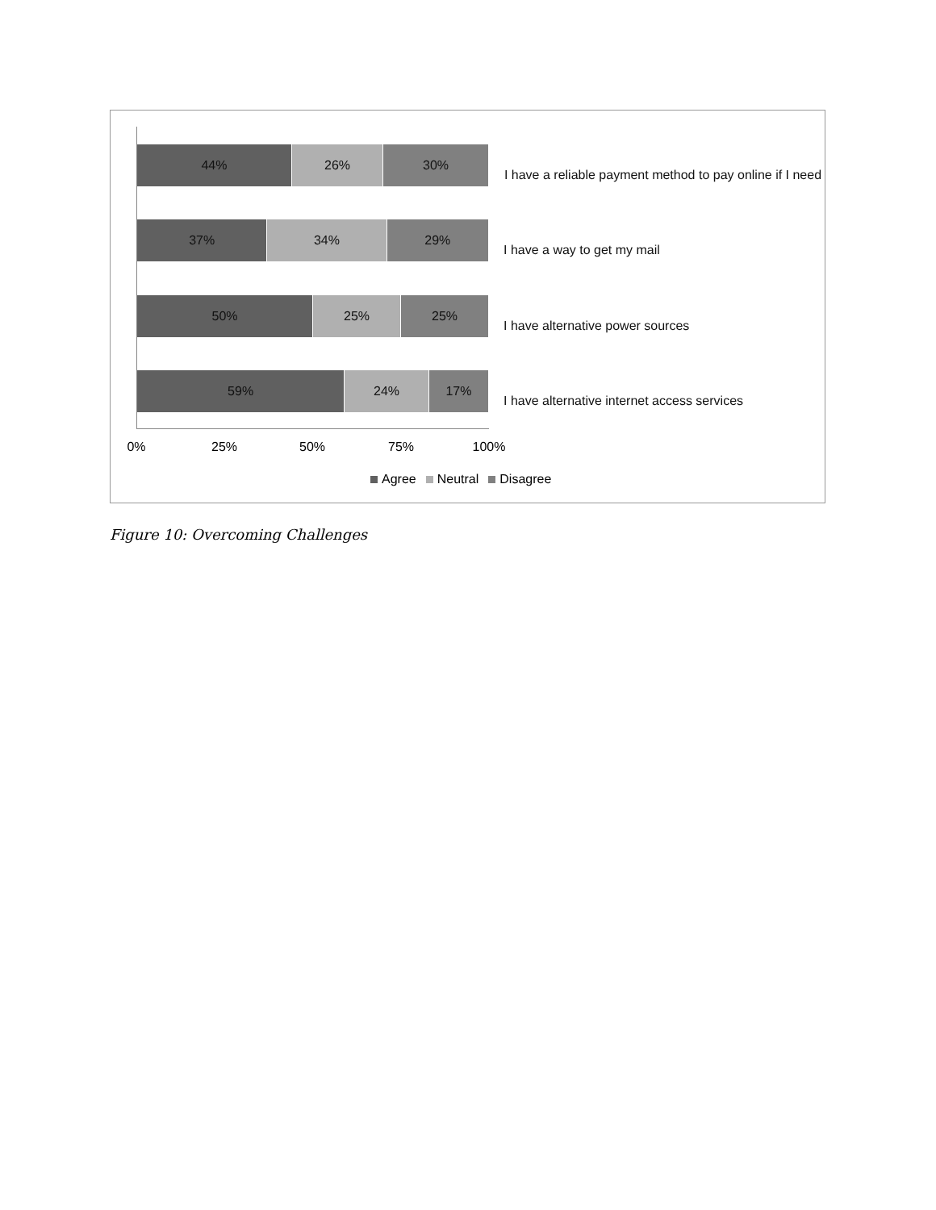44% 26% 30%
I have a reliable payment method to pay online if I need
37% 34% 29%
I have a way to get my mail
50% 25% 25%
I have alternative power sources
59% 24% 17%
I have alternative internet access services
0% 25% 50% 75% 100%
Agree Neutral Disagree
Figure 10: Overcoming Challenges